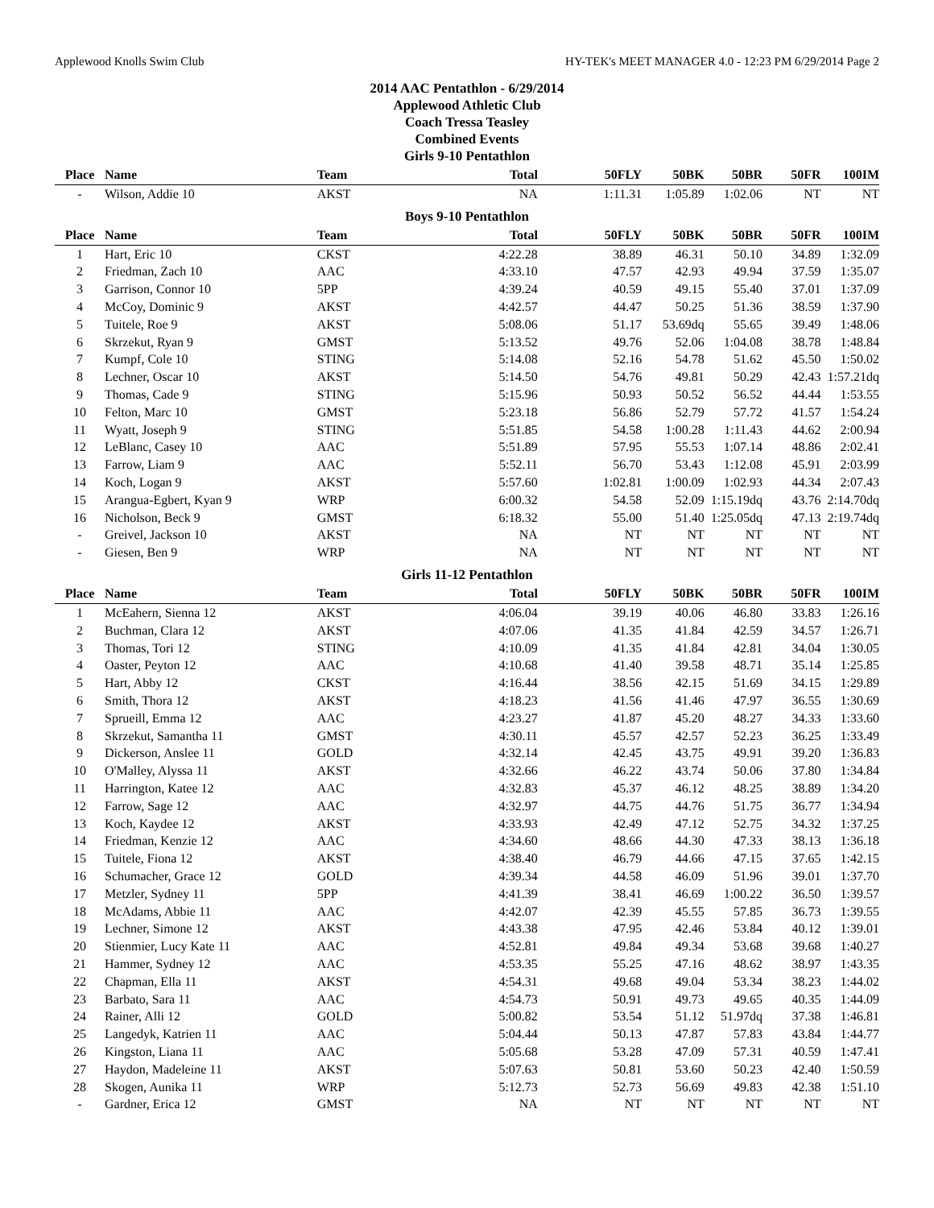Applewood Knolls Swim Club HY-TEK's MEET MANAGER 4.0 - 12:23 PM 6/29/2014 Page 2
2014 AAC Pentathlon - 6/29/2014
Applewood Athletic Club
Coach Tressa Teasley
Combined Events
Girls 9-10 Pentathlon
| Place | Name | Team | Total | 50FLY | 50BK | 50BR | 50FR | 100IM |
| --- | --- | --- | --- | --- | --- | --- | --- | --- |
| - | Wilson, Addie 10 | AKST | NA | 1:11.31 | 1:05.89 | 1:02.06 | NT | NT |
Boys 9-10 Pentathlon
| Place | Name | Team | Total | 50FLY | 50BK | 50BR | 50FR | 100IM |
| --- | --- | --- | --- | --- | --- | --- | --- | --- |
| 1 | Hart, Eric 10 | CKST | 4:22.28 | 38.89 | 46.31 | 50.10 | 34.89 | 1:32.09 |
| 2 | Friedman, Zach 10 | AAC | 4:33.10 | 47.57 | 42.93 | 49.94 | 37.59 | 1:35.07 |
| 3 | Garrison, Connor 10 | 5PP | 4:39.24 | 40.59 | 49.15 | 55.40 | 37.01 | 1:37.09 |
| 4 | McCoy, Dominic 9 | AKST | 4:42.57 | 44.47 | 50.25 | 51.36 | 38.59 | 1:37.90 |
| 5 | Tuitele, Roe 9 | AKST | 5:08.06 | 51.17 | 53.69dq | 55.65 | 39.49 | 1:48.06 |
| 6 | Skrzekut, Ryan 9 | GMST | 5:13.52 | 49.76 | 52.06 | 1:04.08 | 38.78 | 1:48.84 |
| 7 | Kumpf, Cole 10 | STING | 5:14.08 | 52.16 | 54.78 | 51.62 | 45.50 | 1:50.02 |
| 8 | Lechner, Oscar 10 | AKST | 5:14.50 | 54.76 | 49.81 | 50.29 | 42.43 | 1:57.21dq |
| 9 | Thomas, Cade 9 | STING | 5:15.96 | 50.93 | 50.52 | 56.52 | 44.44 | 1:53.55 |
| 10 | Felton, Marc 10 | GMST | 5:23.18 | 56.86 | 52.79 | 57.72 | 41.57 | 1:54.24 |
| 11 | Wyatt, Joseph 9 | STING | 5:51.85 | 54.58 | 1:00.28 | 1:11.43 | 44.62 | 2:00.94 |
| 12 | LeBlanc, Casey 10 | AAC | 5:51.89 | 57.95 | 55.53 | 1:07.14 | 48.86 | 2:02.41 |
| 13 | Farrow, Liam 9 | AAC | 5:52.11 | 56.70 | 53.43 | 1:12.08 | 45.91 | 2:03.99 |
| 14 | Koch, Logan 9 | AKST | 5:57.60 | 1:02.81 | 1:00.09 | 1:02.93 | 44.34 | 2:07.43 |
| 15 | Arangua-Egbert, Kyan 9 | WRP | 6:00.32 | 54.58 | 52.09 | 1:15.19dq | 43.76 | 2:14.70dq |
| 16 | Nicholson, Beck 9 | GMST | 6:18.32 | 55.00 | 51.40 | 1:25.05dq | 47.13 | 2:19.74dq |
| - | Greivel, Jackson 10 | AKST | NA | NT | NT | NT | NT | NT |
| - | Giesen, Ben 9 | WRP | NA | NT | NT | NT | NT | NT |
Girls 11-12 Pentathlon
| Place | Name | Team | Total | 50FLY | 50BK | 50BR | 50FR | 100IM |
| --- | --- | --- | --- | --- | --- | --- | --- | --- |
| 1 | McEahern, Sienna 12 | AKST | 4:06.04 | 39.19 | 40.06 | 46.80 | 33.83 | 1:26.16 |
| 2 | Buchman, Clara 12 | AKST | 4:07.06 | 41.35 | 41.84 | 42.59 | 34.57 | 1:26.71 |
| 3 | Thomas, Tori 12 | STING | 4:10.09 | 41.35 | 41.84 | 42.81 | 34.04 | 1:30.05 |
| 4 | Oaster, Peyton 12 | AAC | 4:10.68 | 41.40 | 39.58 | 48.71 | 35.14 | 1:25.85 |
| 5 | Hart, Abby 12 | CKST | 4:16.44 | 38.56 | 42.15 | 51.69 | 34.15 | 1:29.89 |
| 6 | Smith, Thora 12 | AKST | 4:18.23 | 41.56 | 41.46 | 47.97 | 36.55 | 1:30.69 |
| 7 | Sprueill, Emma 12 | AAC | 4:23.27 | 41.87 | 45.20 | 48.27 | 34.33 | 1:33.60 |
| 8 | Skrzekut, Samantha 11 | GMST | 4:30.11 | 45.57 | 42.57 | 52.23 | 36.25 | 1:33.49 |
| 9 | Dickerson, Anslee 11 | GOLD | 4:32.14 | 42.45 | 43.75 | 49.91 | 39.20 | 1:36.83 |
| 10 | O'Malley, Alyssa 11 | AKST | 4:32.66 | 46.22 | 43.74 | 50.06 | 37.80 | 1:34.84 |
| 11 | Harrington, Katee 12 | AAC | 4:32.83 | 45.37 | 46.12 | 48.25 | 38.89 | 1:34.20 |
| 12 | Farrow, Sage 12 | AAC | 4:32.97 | 44.75 | 44.76 | 51.75 | 36.77 | 1:34.94 |
| 13 | Koch, Kaydee 12 | AKST | 4:33.93 | 42.49 | 47.12 | 52.75 | 34.32 | 1:37.25 |
| 14 | Friedman, Kenzie 12 | AAC | 4:34.60 | 48.66 | 44.30 | 47.33 | 38.13 | 1:36.18 |
| 15 | Tuitele, Fiona 12 | AKST | 4:38.40 | 46.79 | 44.66 | 47.15 | 37.65 | 1:42.15 |
| 16 | Schumacher, Grace 12 | GOLD | 4:39.34 | 44.58 | 46.09 | 51.96 | 39.01 | 1:37.70 |
| 17 | Metzler, Sydney 11 | 5PP | 4:41.39 | 38.41 | 46.69 | 1:00.22 | 36.50 | 1:39.57 |
| 18 | McAdams, Abbie 11 | AAC | 4:42.07 | 42.39 | 45.55 | 57.85 | 36.73 | 1:39.55 |
| 19 | Lechner, Simone 12 | AKST | 4:43.38 | 47.95 | 42.46 | 53.84 | 40.12 | 1:39.01 |
| 20 | Stienmier, Lucy Kate 11 | AAC | 4:52.81 | 49.84 | 49.34 | 53.68 | 39.68 | 1:40.27 |
| 21 | Hammer, Sydney 12 | AAC | 4:53.35 | 55.25 | 47.16 | 48.62 | 38.97 | 1:43.35 |
| 22 | Chapman, Ella 11 | AKST | 4:54.31 | 49.68 | 49.04 | 53.34 | 38.23 | 1:44.02 |
| 23 | Barbato, Sara 11 | AAC | 4:54.73 | 50.91 | 49.73 | 49.65 | 40.35 | 1:44.09 |
| 24 | Rainer, Alli 12 | GOLD | 5:00.82 | 53.54 | 51.12 | 51.97dq | 37.38 | 1:46.81 |
| 25 | Langedyk, Katrien 11 | AAC | 5:04.44 | 50.13 | 47.87 | 57.83 | 43.84 | 1:44.77 |
| 26 | Kingston, Liana 11 | AAC | 5:05.68 | 53.28 | 47.09 | 57.31 | 40.59 | 1:47.41 |
| 27 | Haydon, Madeleine 11 | AKST | 5:07.63 | 50.81 | 53.60 | 50.23 | 42.40 | 1:50.59 |
| 28 | Skogen, Aunika 11 | WRP | 5:12.73 | 52.73 | 56.69 | 49.83 | 42.38 | 1:51.10 |
| - | Gardner, Erica 12 | GMST | NA | NT | NT | NT | NT | NT |